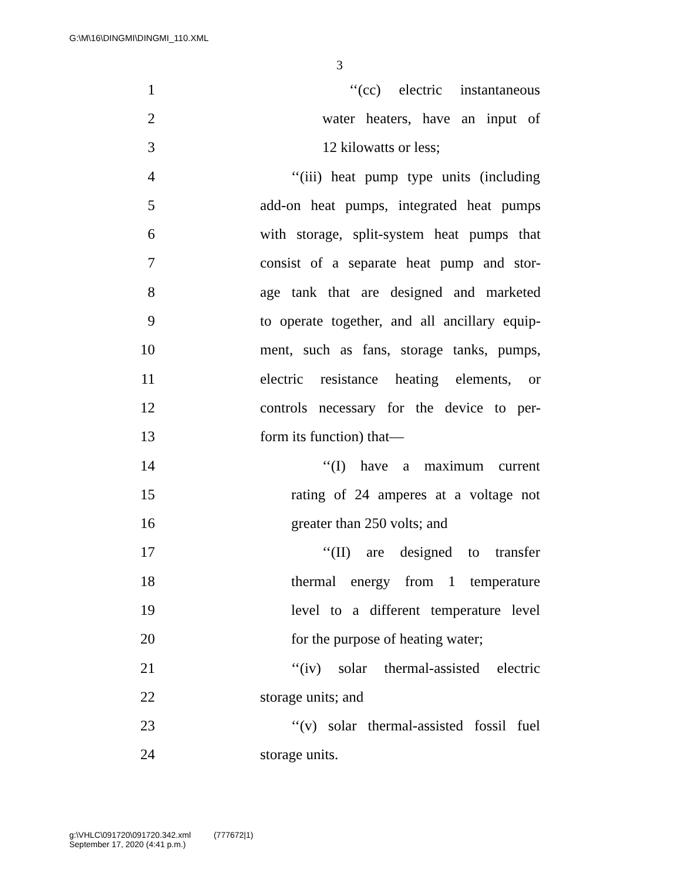G:\M\16\DINGMI\DINGMI_110.XML
3
1 ‘‘(cc) electric instantaneous
2 water heaters, have an input of
3 12 kilowatts or less;
4 ‘‘(iii) heat pump type units (including
5 add-on heat pumps, integrated heat pumps
6 with storage, split-system heat pumps that
7 consist of a separate heat pump and stor-
8 age tank that are designed and marketed
9 to operate together, and all ancillary equip-
10 ment, such as fans, storage tanks, pumps,
11 electric resistance heating elements, or
12 controls necessary for the device to per-
13 form its function) that—
14 ‘‘(I) have a maximum current
15 rating of 24 amperes at a voltage not
16 greater than 250 volts; and
17 ‘‘(II) are designed to transfer
18 thermal energy from 1 temperature
19 level to a different temperature level
20 for the purpose of heating water;
21 ‘‘(iv) solar thermal-assisted electric
22 storage units; and
23 ‘‘(v) solar thermal-assisted fossil fuel
24 storage units.
g:\VHLC\091720\091720.342.xml (777672|1)
September 17, 2020 (4:41 p.m.)